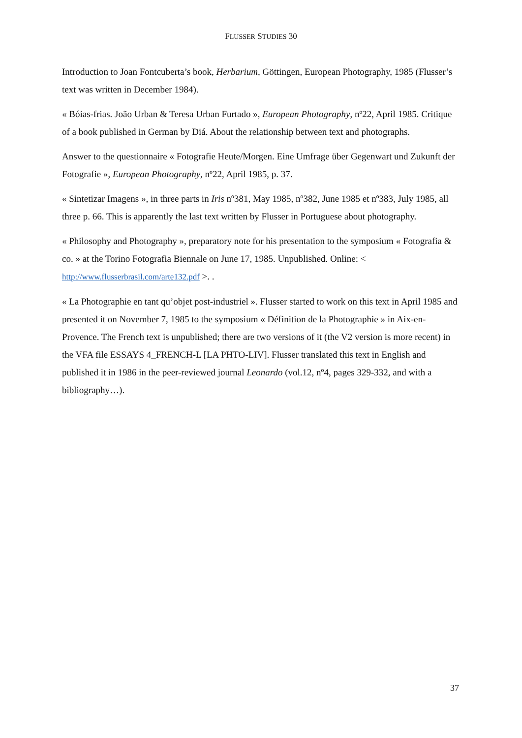FLUSSER STUDIES 30
Introduction to Joan Fontcuberta’s book, Herbarium, Göttingen, European Photography, 1985 (Flusser’s text was written in December 1984).
« Bóias-frias. João Urban & Teresa Urban Furtado », European Photography, nº22, April 1985. Critique of a book published in German by Diá. About the relationship between text and photographs.
Answer to the questionnaire « Fotografie Heute/Morgen. Eine Umfrage über Gegenwart und Zukunft der Fotografie », European Photography, nº22, April 1985, p. 37.
« Sintetizar Imagens », in three parts in Iris nº381, May 1985, nº382, June 1985 et nº383, July 1985, all three p. 66. This is apparently the last text written by Flusser in Portuguese about photography.
« Philosophy and Photography », preparatory note for his presentation to the symposium « Fotografia & co. » at the Torino Fotografia Biennale on June 17, 1985. Unpublished. Online: < http://www.flusserbrasil.com/arte132.pdf >. .
« La Photographie en tant qu’objet post-industriel ». Flusser started to work on this text in April 1985 and presented it on November 7, 1985 to the symposium « Définition de la Photographie » in Aix-en-Provence. The French text is unpublished; there are two versions of it (the V2 version is more recent) in the VFA file ESSAYS 4_FRENCH-L [LA PHTO-LIV]. Flusser translated this text in English and published it in 1986 in the peer-reviewed journal Leonardo (vol.12, nº4, pages 329-332, and with a bibliography…).
37